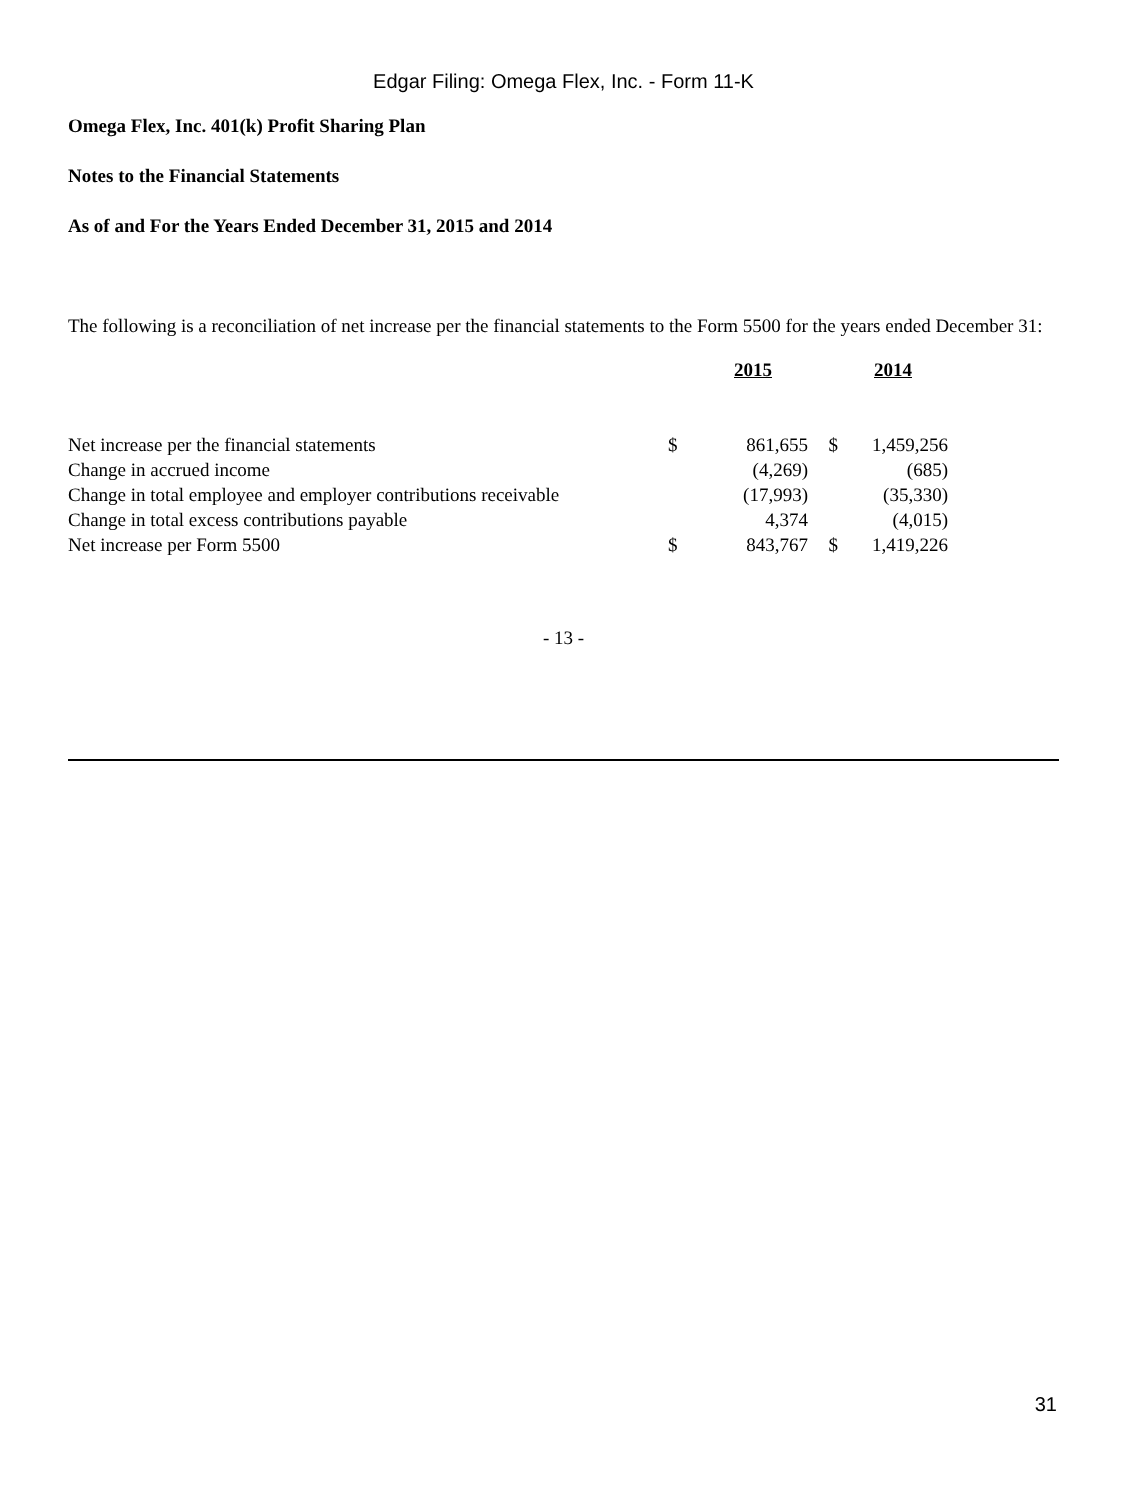Edgar Filing: Omega Flex, Inc. - Form 11-K
Omega Flex, Inc. 401(k) Profit Sharing Plan
Notes to the Financial Statements
As of and For the Years Ended December 31, 2015 and 2014
The following is a reconciliation of net increase per the financial statements to the Form 5500 for the years ended December 31:
| | | 2015 | | 2014 |
| Net increase per the financial statements | $ | 861,655 | $ | 1,459,256 |
| Change in accrued income | | (4,269) | | (685) |
| Change in total employee and employer contributions receivable | | (17,993) | | (35,330) |
| Change in total excess contributions payable | | 4,374 | | (4,015) |
| Net increase per Form 5500 | $ | 843,767 | $ | 1,419,226 |
- 13 -
31